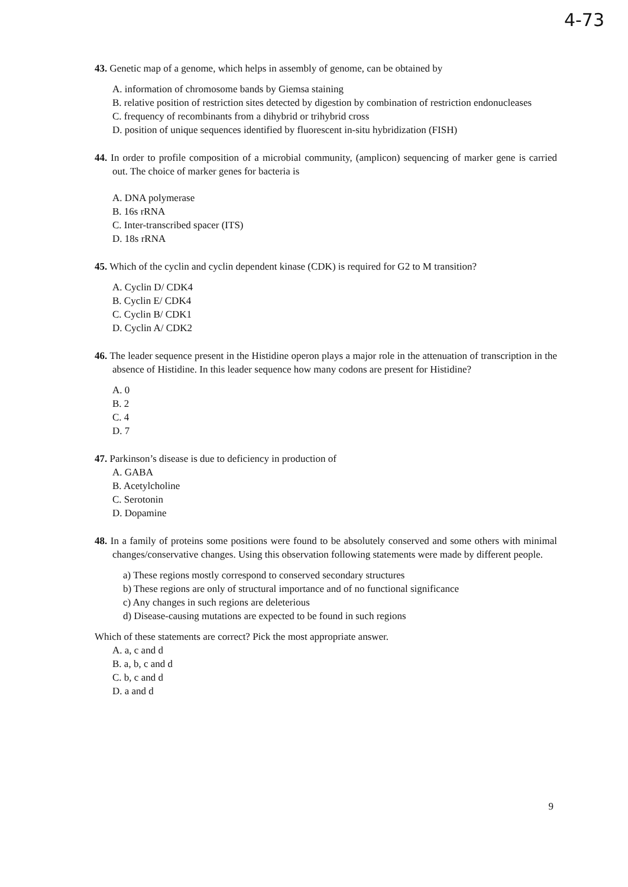4-73
43. Genetic map of a genome, which helps in assembly of genome, can be obtained by
A. information of chromosome bands by Giemsa staining
B. relative position of restriction sites detected by digestion by combination of restriction endonucleases
C. frequency of recombinants from a dihybrid or trihybrid cross
D. position of unique sequences identified by fluorescent in-situ hybridization (FISH)
44. In order to profile composition of a microbial community, (amplicon) sequencing of marker gene is carried out. The choice of marker genes for bacteria is
A. DNA polymerase
B. 16s rRNA
C. Inter-transcribed spacer (ITS)
D. 18s rRNA
45. Which of the cyclin and cyclin dependent kinase (CDK) is required for G2 to M transition?
A. Cyclin D/ CDK4
B. Cyclin E/ CDK4
C. Cyclin B/ CDK1
D. Cyclin A/ CDK2
46. The leader sequence present in the Histidine operon plays a major role in the attenuation of transcription in the absence of Histidine. In this leader sequence how many codons are present for Histidine?
A. 0
B. 2
C. 4
D. 7
47. Parkinson’s disease is due to deficiency in production of
A. GABA
B. Acetylcholine
C. Serotonin
D. Dopamine
48. In a family of proteins some positions were found to be absolutely conserved and some others with minimal changes/conservative changes. Using this observation following statements were made by different people.
a) These regions mostly correspond to conserved secondary structures
b) These regions are only of structural importance and of no functional significance
c) Any changes in such regions are deleterious
d) Disease-causing mutations are expected to be found in such regions
Which of these statements are correct? Pick the most appropriate answer.
A. a, c and d
B. a, b, c and d
C. b, c and d
D. a and d
9